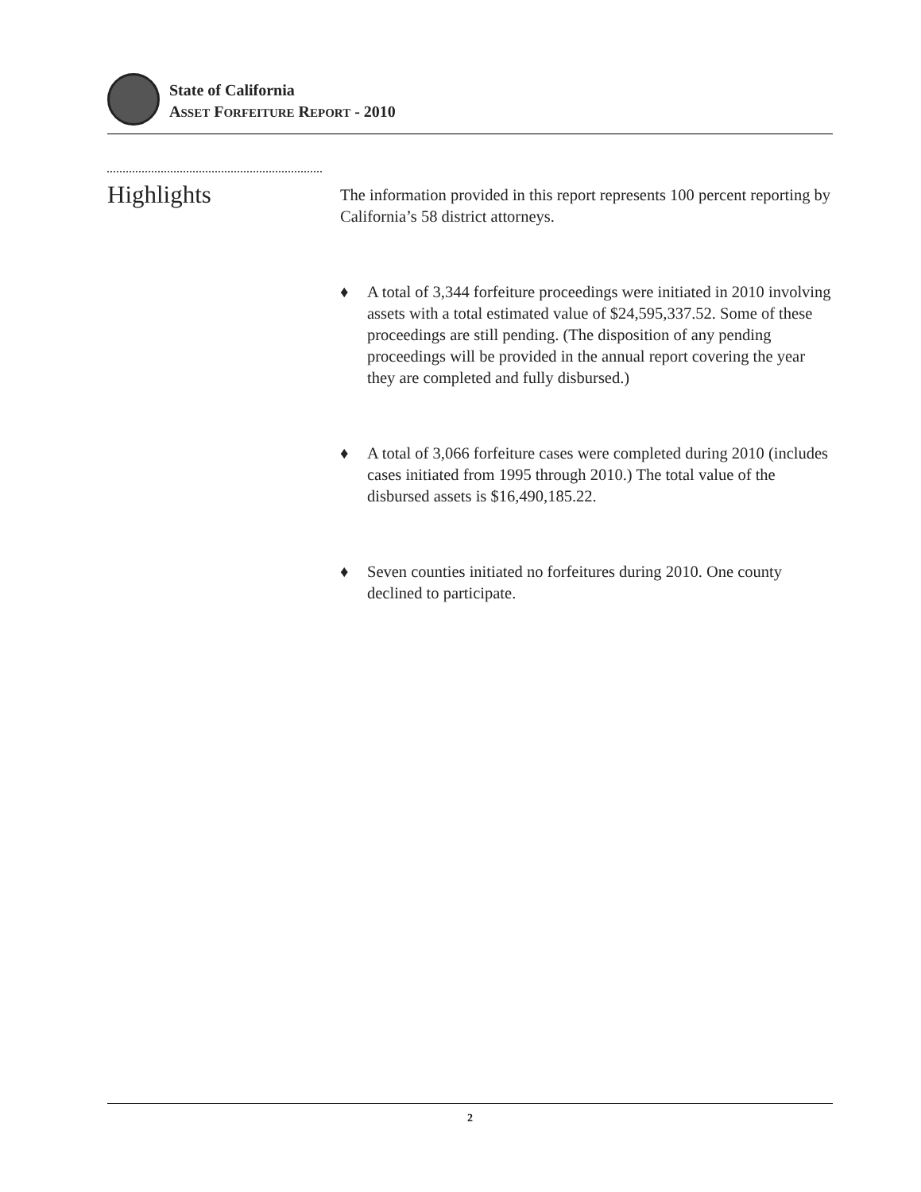State of California
ASSET FORFEITURE REPORT - 2010
Highlights
The information provided in this report represents 100 percent reporting by California’s 58 district attorneys.
♦ A total of 3,344 forfeiture proceedings were initiated in 2010 involving assets with a total estimated value of $24,595,337.52. Some of these proceedings are still pending. (The disposition of any pending proceedings will be provided in the annual report covering the year they are completed and fully disbursed.)
♦ A total of 3,066 forfeiture cases were completed during 2010 (includes cases initiated from 1995 through 2010.) The total value of the disbursed assets is $16,490,185.22.
♦ Seven counties initiated no forfeitures during 2010. One county declined to participate.
2